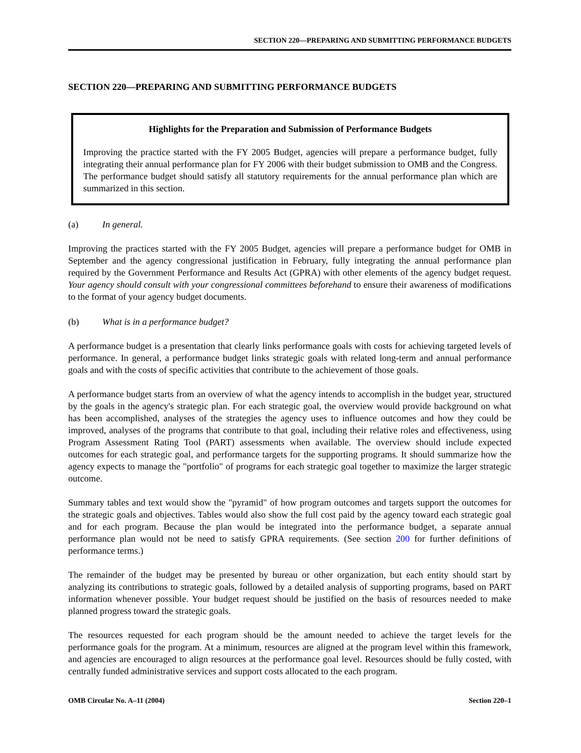SECTION 220—PREPARING AND SUBMITTING PERFORMANCE BUDGETS
SECTION 220—PREPARING AND SUBMITTING PERFORMANCE BUDGETS
Highlights for the Preparation and Submission of Performance Budgets
Improving the practice started with the FY 2005 Budget, agencies will prepare a performance budget, fully integrating their annual performance plan for FY 2006 with their budget submission to OMB and the Congress. The performance budget should satisfy all statutory requirements for the annual performance plan which are summarized in this section.
(a) In general.
Improving the practices started with the FY 2005 Budget, agencies will prepare a performance budget for OMB in September and the agency congressional justification in February, fully integrating the annual performance plan required by the Government Performance and Results Act (GPRA) with other elements of the agency budget request. Your agency should consult with your congressional committees beforehand to ensure their awareness of modifications to the format of your agency budget documents.
(b) What is in a performance budget?
A performance budget is a presentation that clearly links performance goals with costs for achieving targeted levels of performance. In general, a performance budget links strategic goals with related long-term and annual performance goals and with the costs of specific activities that contribute to the achievement of those goals.
A performance budget starts from an overview of what the agency intends to accomplish in the budget year, structured by the goals in the agency's strategic plan. For each strategic goal, the overview would provide background on what has been accomplished, analyses of the strategies the agency uses to influence outcomes and how they could be improved, analyses of the programs that contribute to that goal, including their relative roles and effectiveness, using Program Assessment Rating Tool (PART) assessments when available. The overview should include expected outcomes for each strategic goal, and performance targets for the supporting programs. It should summarize how the agency expects to manage the "portfolio" of programs for each strategic goal together to maximize the larger strategic outcome.
Summary tables and text would show the "pyramid" of how program outcomes and targets support the outcomes for the strategic goals and objectives. Tables would also show the full cost paid by the agency toward each strategic goal and for each program. Because the plan would be integrated into the performance budget, a separate annual performance plan would not be need to satisfy GPRA requirements. (See section 200 for further definitions of performance terms.)
The remainder of the budget may be presented by bureau or other organization, but each entity should start by analyzing its contributions to strategic goals, followed by a detailed analysis of supporting programs, based on PART information whenever possible. Your budget request should be justified on the basis of resources needed to make planned progress toward the strategic goals.
The resources requested for each program should be the amount needed to achieve the target levels for the performance goals for the program. At a minimum, resources are aligned at the program level within this framework, and agencies are encouraged to align resources at the performance goal level. Resources should be fully costed, with centrally funded administrative services and support costs allocated to the each program.
OMB Circular No. A–11 (2004) Section 220–1